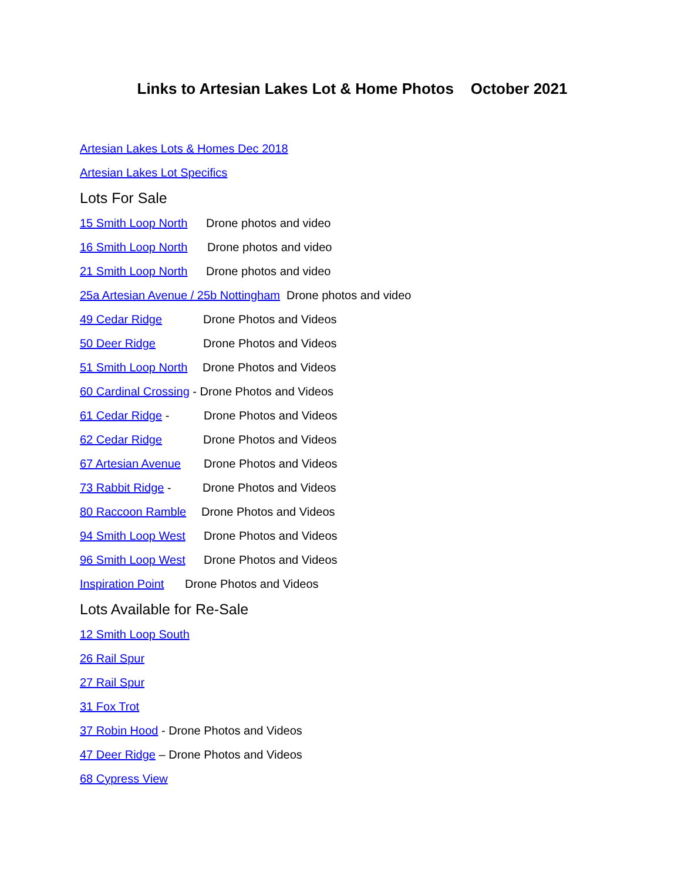Links to Artesian Lakes Lot & Home Photos October 2021
Artesian Lakes Lots & Homes Dec 2018
Artesian Lakes Lot Specifics
Lots For Sale
15 Smith Loop North Drone photos and video
16 Smith Loop North Drone photos and video
21 Smith Loop North Drone photos and video
25a Artesian Avenue / 25b Nottingham Drone photos and video
49 Cedar Ridge Drone Photos and Videos
50 Deer Ridge Drone Photos and Videos
51 Smith Loop North Drone Photos and Videos
60 Cardinal Crossing - Drone Photos and Videos
61 Cedar Ridge - Drone Photos and Videos
62 Cedar Ridge Drone Photos and Videos
67 Artesian Avenue Drone Photos and Videos
73 Rabbit Ridge - Drone Photos and Videos
80 Raccoon Ramble Drone Photos and Videos
94 Smith Loop West Drone Photos and Videos
96 Smith Loop West Drone Photos and Videos
Inspiration Point Drone Photos and Videos
Lots Available for Re-Sale
12 Smith Loop South
26 Rail Spur
27 Rail Spur
31 Fox Trot
37 Robin Hood - Drone Photos and Videos
47 Deer Ridge – Drone Photos and Videos
68 Cypress View